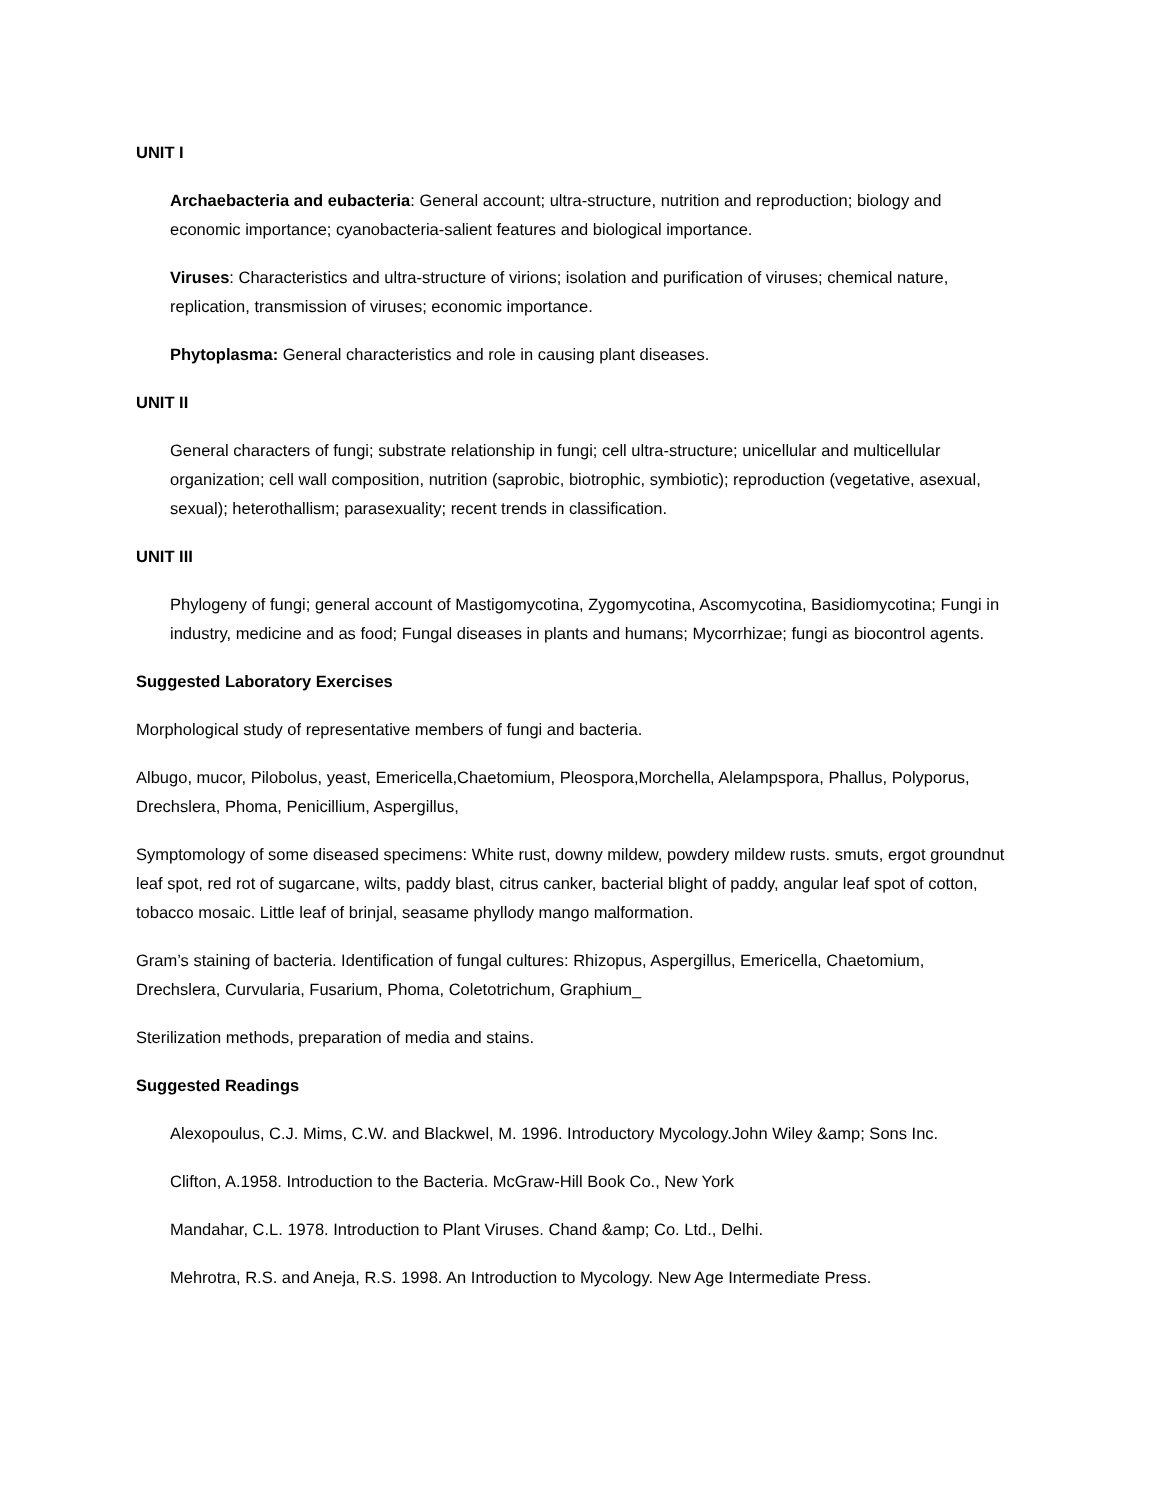UNIT I
Archaebacteria and eubacteria: General account; ultra-structure, nutrition and reproduction; biology and economic importance; cyanobacteria-salient features and biological importance.
Viruses: Characteristics and ultra-structure of virions; isolation and purification of viruses; chemical nature, replication, transmission of viruses; economic importance.
Phytoplasma: General characteristics and role in causing plant diseases.
UNIT II
General characters of fungi; substrate relationship in fungi; cell ultra-structure; unicellular and multicellular organization; cell wall composition, nutrition (saprobic, biotrophic, symbiotic); reproduction (vegetative, asexual, sexual); heterothallism; parasexuality; recent trends in classification.
UNIT III
Phylogeny of fungi; general account of Mastigomycotina, Zygomycotina, Ascomycotina, Basidiomycotina; Fungi in industry, medicine and as food; Fungal diseases in plants and humans; Mycorrhizae; fungi as biocontrol agents.
Suggested Laboratory Exercises
Morphological study of representative members of fungi and bacteria.
Albugo, mucor, Pilobolus, yeast, Emericella,Chaetomium, Pleospora,Morchella, Alelampspora, Phallus, Polyporus, Drechslera, Phoma, Penicillium, Aspergillus,
Symptomology of some diseased specimens: White rust, downy mildew, powdery mildew rusts. smuts, ergot groundnut leaf spot, red rot of sugarcane, wilts, paddy blast, citrus canker, bacterial blight of paddy, angular leaf spot of cotton, tobacco mosaic. Little leaf of brinjal, seasame phyllody mango malformation.
Gram’s staining of bacteria. Identification of fungal cultures: Rhizopus, Aspergillus, Emericella, Chaetomium, Drechslera, Curvularia, Fusarium, Phoma, Coletotrichum, Graphium_
Sterilization methods, preparation of media and stains.
Suggested Readings
Alexopoulus, C.J. Mims, C.W. and Blackwel, M. 1996. Introductory Mycology.John Wiley &amp; Sons Inc.
Clifton, A.1958. Introduction to the Bacteria. McGraw-Hill Book Co., New York
Mandahar, C.L. 1978. Introduction to Plant Viruses. Chand &amp; Co. Ltd., Delhi.
Mehrotra, R.S. and Aneja, R.S. 1998. An Introduction to Mycology. New Age Intermediate Press.